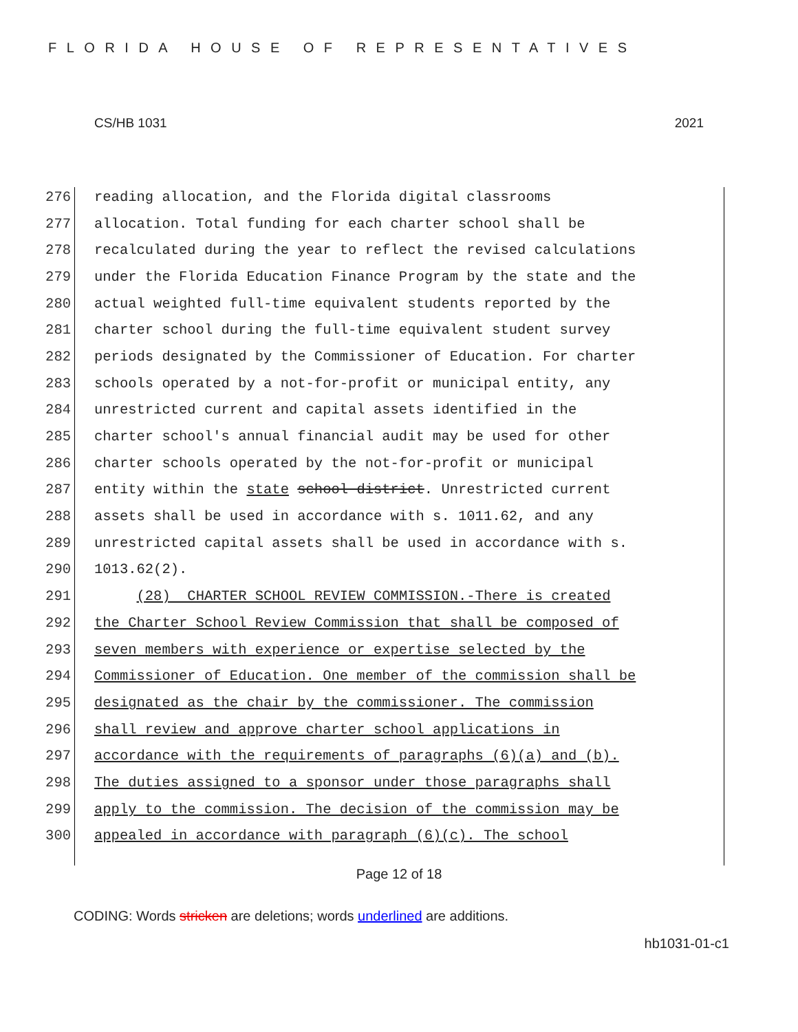FLORIDA HOUSE OF REPRESENTATIVES
CS/HB 1031 2021
276 reading allocation, and the Florida digital classrooms
277 allocation. Total funding for each charter school shall be
278 recalculated during the year to reflect the revised calculations
279 under the Florida Education Finance Program by the state and the
280 actual weighted full-time equivalent students reported by the
281 charter school during the full-time equivalent student survey
282 periods designated by the Commissioner of Education. For charter
283 schools operated by a not-for-profit or municipal entity, any
284 unrestricted current and capital assets identified in the
285 charter school's annual financial audit may be used for other
286 charter schools operated by the not-for-profit or municipal
287 entity within the state school district. Unrestricted current
288 assets shall be used in accordance with s. 1011.62, and any
289 unrestricted capital assets shall be used in accordance with s.
290 1013.62(2).
291 (28) CHARTER SCHOOL REVIEW COMMISSION.-There is created
292 the Charter School Review Commission that shall be composed of
293 seven members with experience or expertise selected by the
294 Commissioner of Education. One member of the commission shall be
295 designated as the chair by the commissioner. The commission
296 shall review and approve charter school applications in
297 accordance with the requirements of paragraphs (6)(a) and (b).
298 The duties assigned to a sponsor under those paragraphs shall
299 apply to the commission. The decision of the commission may be
300 appealed in accordance with paragraph (6)(c). The school
Page 12 of 18
CODING: Words stricken are deletions; words underlined are additions.
hb1031-01-c1